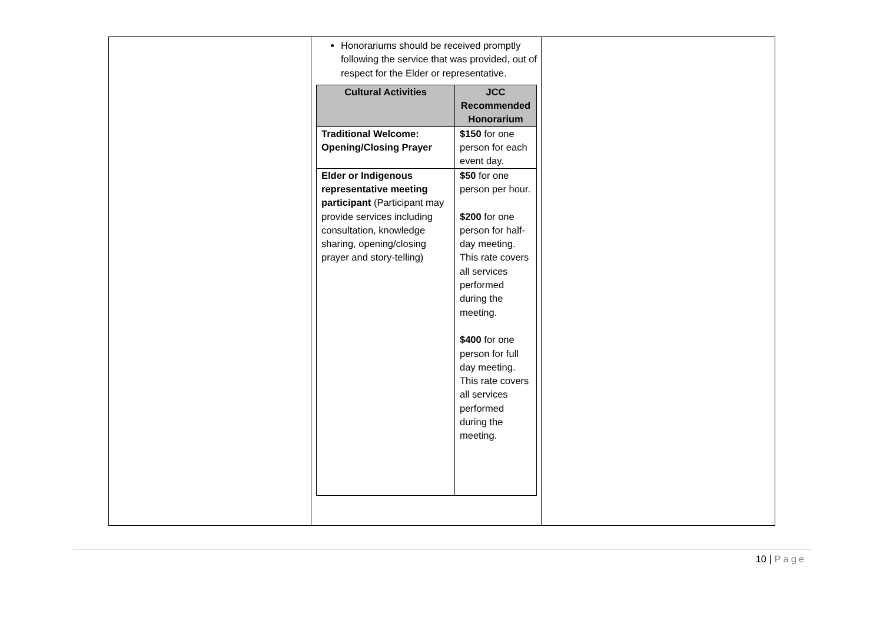| | Honorariums should be received promptly following the service that was provided, out of respect for the Elder or representative. / Cultural Activities / JCC Recommended Honorarium / / --- / --- / / Traditional Welcome: Opening/Closing Prayer / $150 for one person for each event day. / / Elder or Indigenous representative meeting participant (Participant may provide services including consultation, knowledge sharing, opening/closing prayer and story-telling) / $50 for one person per hour. $200 for one person for half-day meeting. This rate covers all services performed during the meeting. $400 for one person for full day meeting. This rate covers all services performed during the meeting. / | |
10 | Page